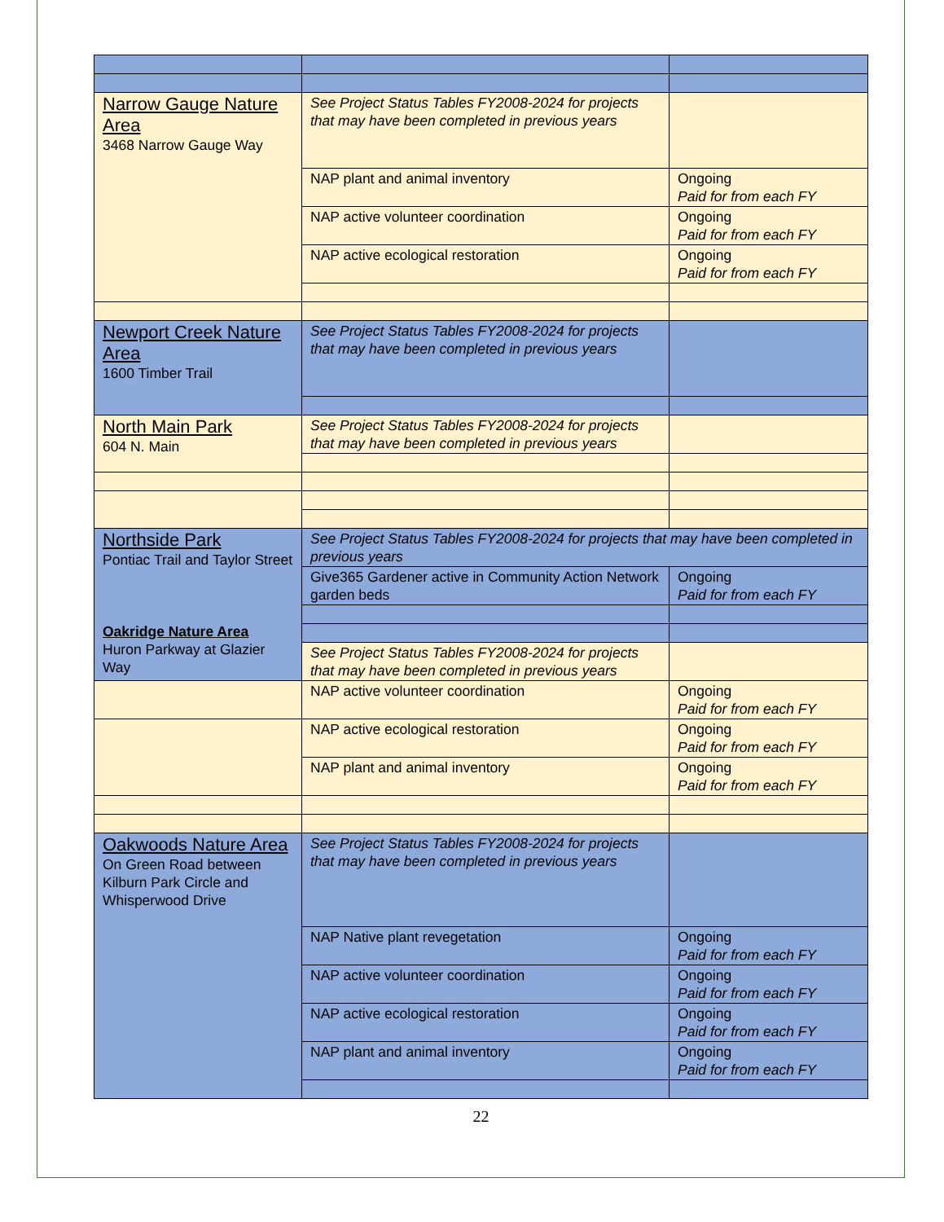| Narrow Gauge Nature Area 3468 Narrow Gauge Way | See Project Status Tables FY2008-2024 for projects that may have been completed in previous years | |
| | NAP plant and animal inventory | Ongoing Paid for from each FY |
| | NAP active volunteer coordination | Ongoing Paid for from each FY |
| | NAP active ecological restoration | Ongoing Paid for from each FY |
| Newport Creek Nature Area 1600 Timber Trail | See Project Status Tables FY2008-2024 for projects that may have been completed in previous years | |
| North Main Park 604 N. Main | See Project Status Tables FY2008-2024 for projects that may have been completed in previous years | |
| Northside Park Pontiac Trail and Taylor Street Oakridge Nature Area Huron Parkway at Glazier Way | See Project Status Tables FY2008-2024 for projects that may have been completed in previous years | |
| | Give365 Gardener active in Community Action Network garden beds | Ongoing Paid for from each FY |
| | See Project Status Tables FY2008-2024 for projects that may have been completed in previous years | |
| | NAP active volunteer coordination | Ongoing Paid for from each FY |
| | NAP active ecological restoration | Ongoing Paid for from each FY |
| | NAP plant and animal inventory | Ongoing Paid for from each FY |
| Oakwoods Nature Area On Green Road between Kilburn Park Circle and Whisperwood Drive | See Project Status Tables FY2008-2024 for projects that may have been completed in previous years | |
| | NAP Native plant revegetation | Ongoing Paid for from each FY |
| | NAP active volunteer coordination | Ongoing Paid for from each FY |
| | NAP active ecological restoration | Ongoing Paid for from each FY |
| | NAP plant and animal inventory | Ongoing Paid for from each FY |
22